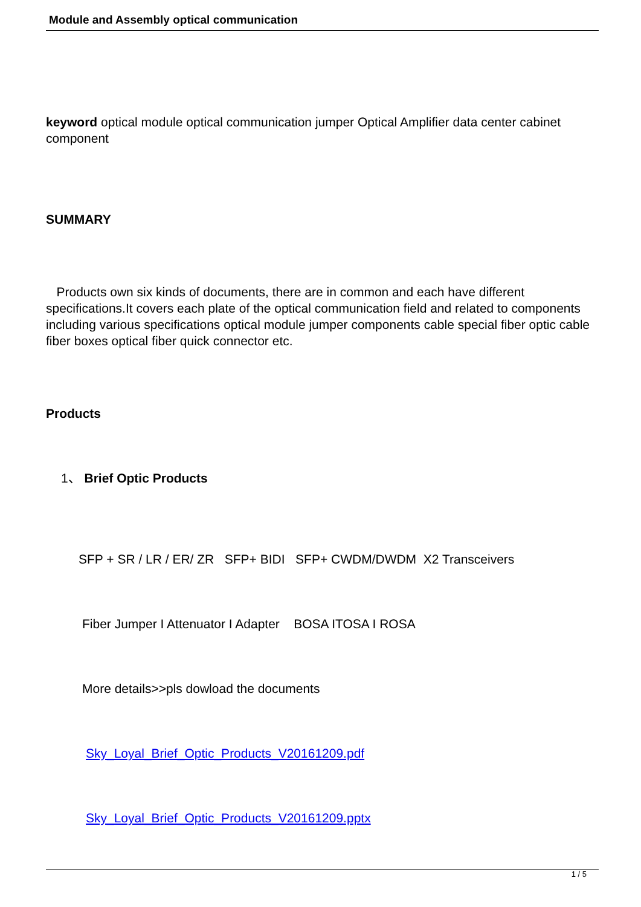Module and Assembly optical communication
keyword optical module optical communication jumper Optical Amplifier data center cabinet component
SUMMARY
Products own six kinds of documents, there are in common and each have different specifications.It covers each plate of the optical communication field and related to components including various specifications optical module jumper components cable special fiber optic cable fiber boxes optical fiber quick connector etc.
Products
1、 Brief Optic Products
SFP + SR / LR / ER/ ZR SFP+ BIDI SFP+ CWDM/DWDM X2 Transceivers
Fiber Jumper I Attenuator I Adapter BOSA ITOSA I ROSA
More details>>pls dowload the documents
Sky_Loyal_Brief_Optic_Products_V20161209.pdf
Sky_Loyal_Brief_Optic_Products_V20161209.pptx
1 / 5